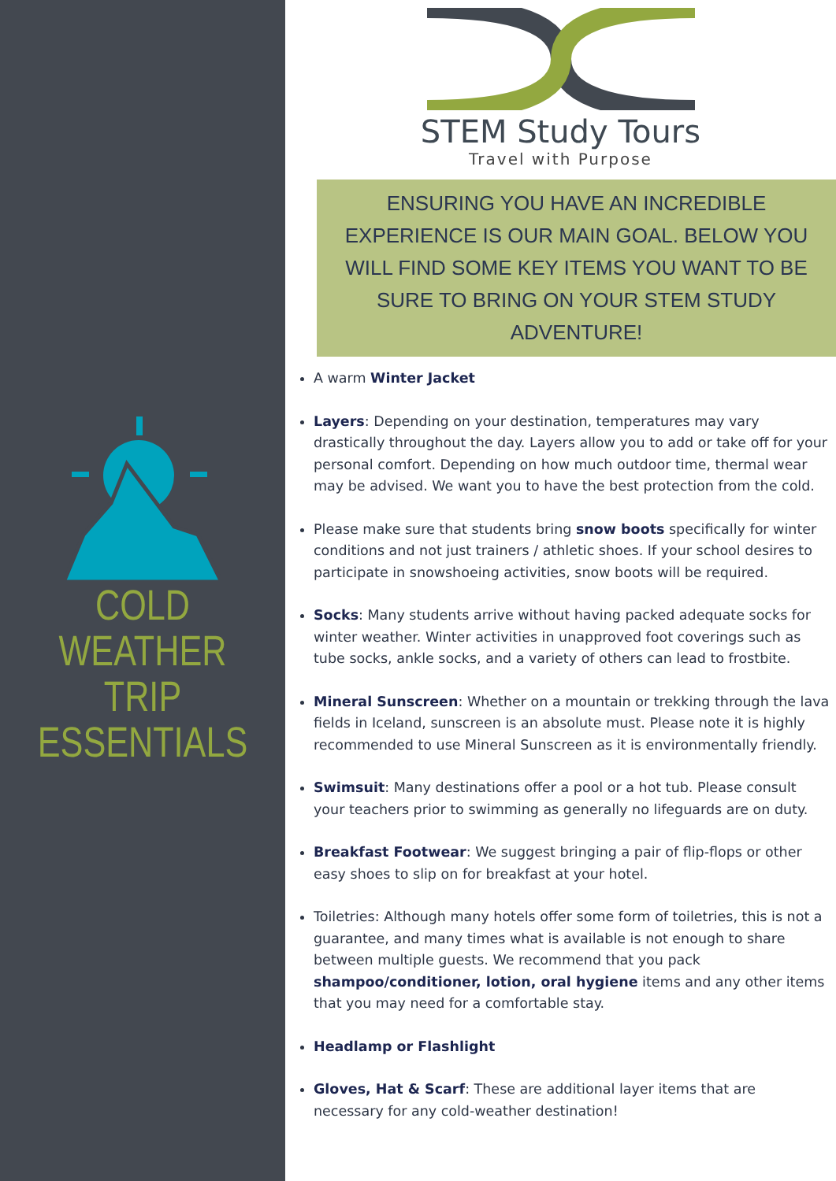COLD WEATHER
TRIP
ESSENTIALS
STEM Study Tours
Travel with Purpose
ENSURING YOU HAVE AN INCREDIBLE EXPERIENCE IS OUR MAIN GOAL. BELOW YOU WILL FIND SOME KEY ITEMS YOU WANT TO BE SURE TO BRING ON YOUR STEM STUDY ADVENTURE!
A warm Winter Jacket
Layers: Depending on your destination, temperatures may vary drastically throughout the day. Layers allow you to add or take off for your personal comfort. Depending on how much outdoor time, thermal wear may be advised. We want you to have the best protection from the cold.
Please make sure that students bring snow boots specifically for winter conditions and not just trainers / athletic shoes. If your school desires to participate in snowshoeing activities, snow boots will be required.
Socks: Many students arrive without having packed adequate socks for winter weather. Winter activities in unapproved foot coverings such as tube socks, ankle socks, and a variety of others can lead to frostbite.
Mineral Sunscreen: Whether on a mountain or trekking through the lava fields in Iceland, sunscreen is an absolute must. Please note it is highly recommended to use Mineral Sunscreen as it is environmentally friendly.
Swimsuit: Many destinations offer a pool or a hot tub. Please consult your teachers prior to swimming as generally no lifeguards are on duty.
Breakfast Footwear: We suggest bringing a pair of flip-flops or other easy shoes to slip on for breakfast at your hotel.
Toiletries: Although many hotels offer some form of toiletries, this is not a guarantee, and many times what is available is not enough to share between multiple guests. We recommend that you pack shampoo/conditioner, lotion, oral hygiene items and any other items that you may need for a comfortable stay.
Headlamp or Flashlight
Gloves, Hat & Scarf: These are additional layer items that are necessary for any cold-weather destination!